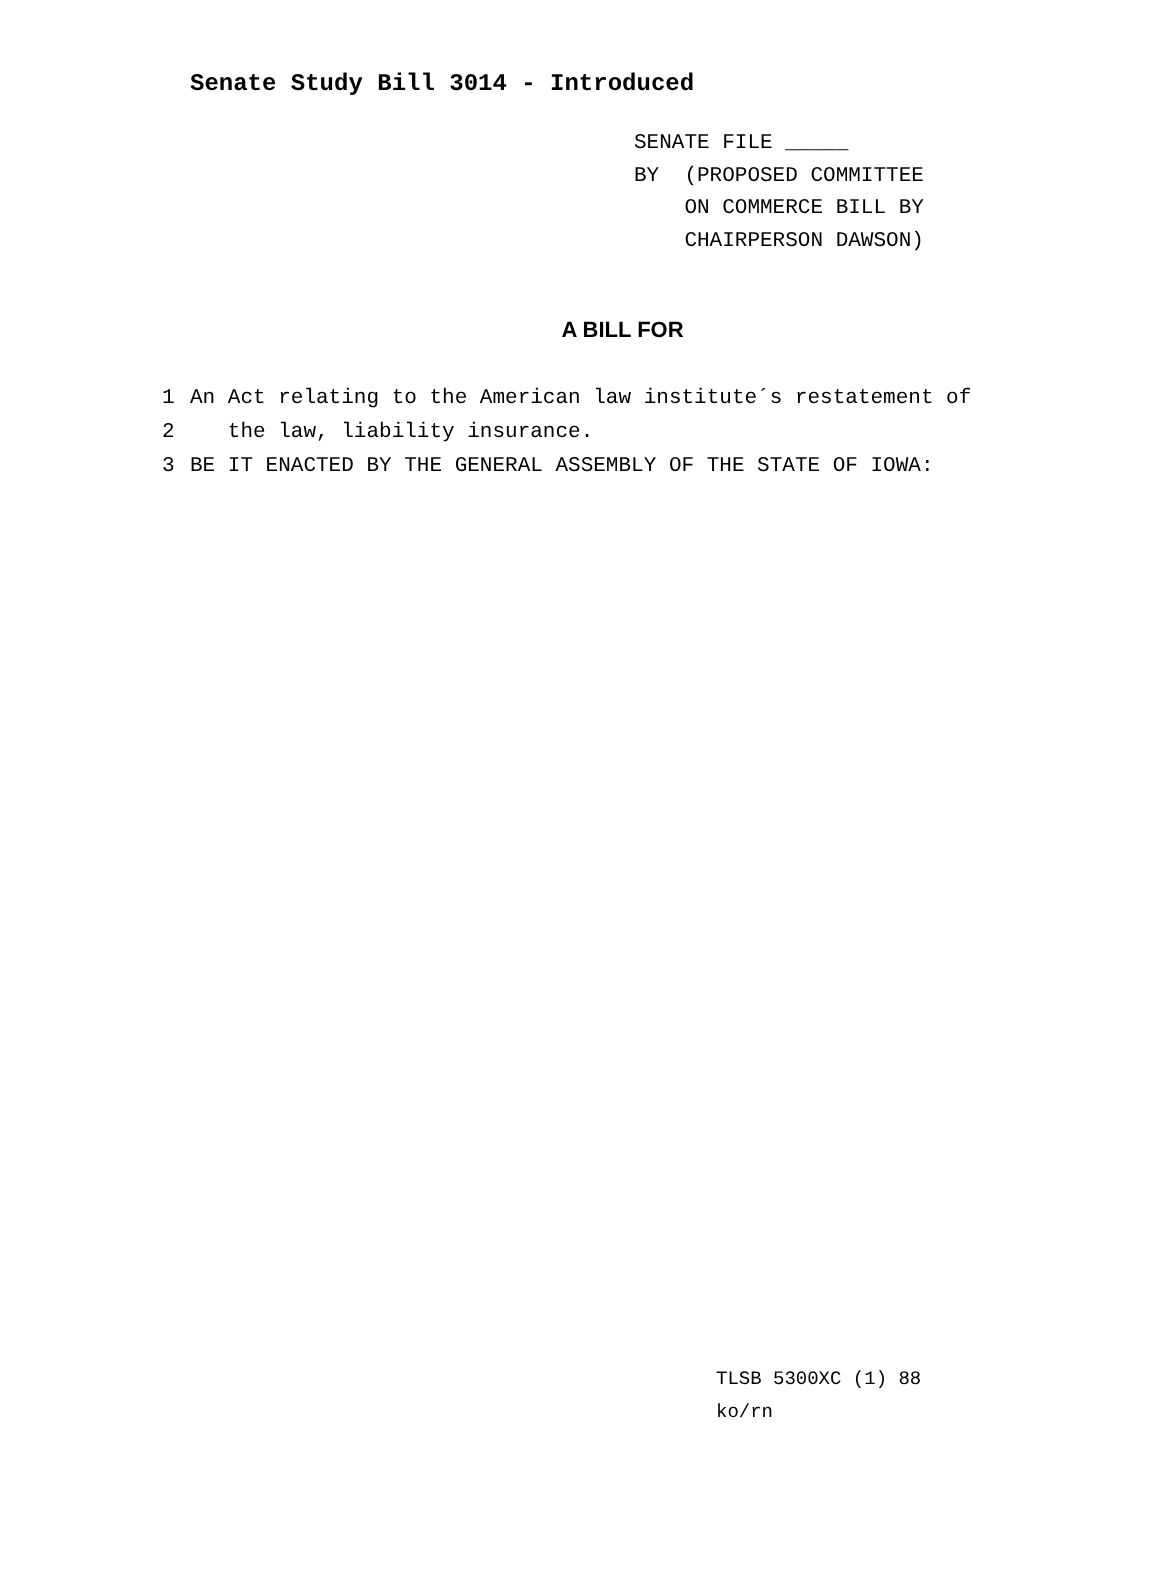Senate Study Bill 3014 - Introduced
SENATE FILE _____
BY (PROPOSED COMMITTEE
ON COMMERCE BILL BY
CHAIRPERSON DAWSON)
A BILL FOR
1 An Act relating to the American law institute´s restatement of
2 the law, liability insurance.
3 BE IT ENACTED BY THE GENERAL ASSEMBLY OF THE STATE OF IOWA:
TLSB 5300XC (1) 88
ko/rn